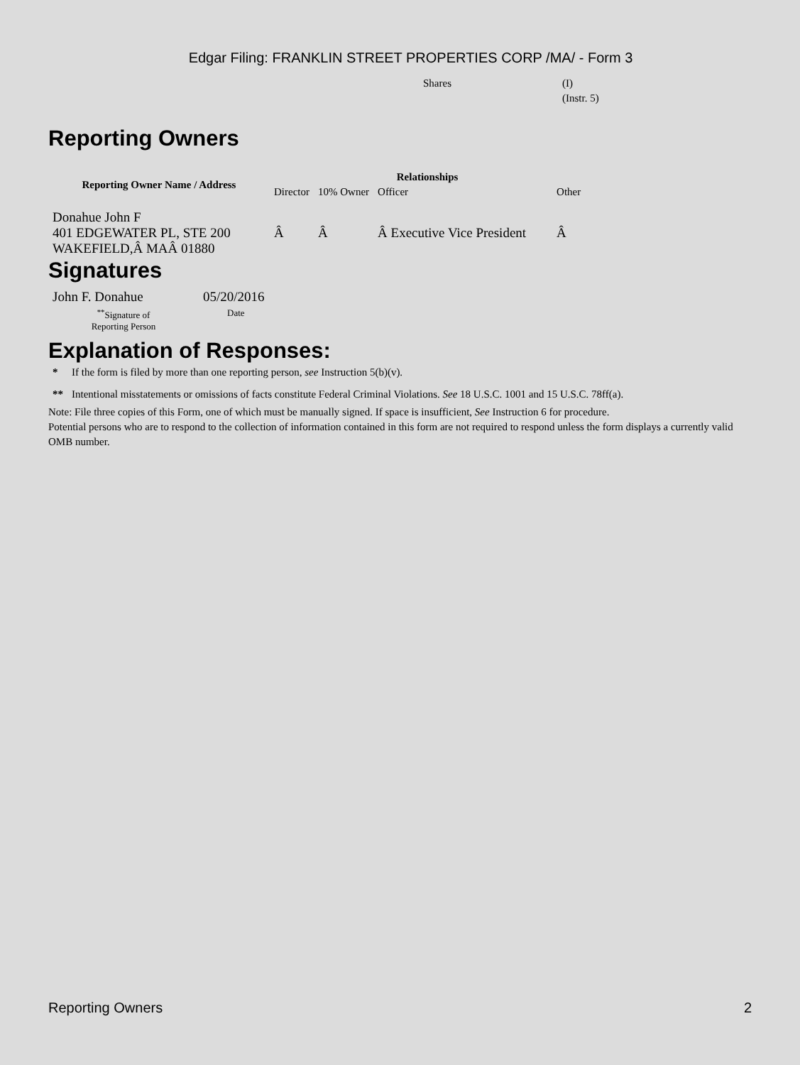Edgar Filing: FRANKLIN STREET PROPERTIES CORP /MA/ - Form 3
Shares (I)
(Instr. 5)
Reporting Owners
| Reporting Owner Name / Address | Relationships | | | |
| --- | --- | --- | --- | --- |
| | Director | 10% Owner | Officer | Other |
| Donahue John F 401 EDGEWATER PL, STE 200 WAKEFIELD,Â MAÂ 01880 | Â | Â | Â Executive Vice President | Â |
Signatures
| John F. Donahue | 05/20/2016 |
| <sup>**</sup> Signature of Reporting Person | Date |
Explanation of Responses:
| * | If the form is filed by more than one reporting person, see Instruction 5(b)(v). |
| ** | Intentional misstatements or omissions of facts constitute Federal Criminal Violations. See 18 U.S.C. 1001 and 15 U.S.C. 78ff(a). |
Note: File three copies of this Form, one of which must be manually signed. If space is insufficient, See Instruction 6 for procedure.
Potential persons who are to respond to the collection of information contained in this form are not required to respond unless the form displays a currently valid OMB number.
Reporting Owners 2